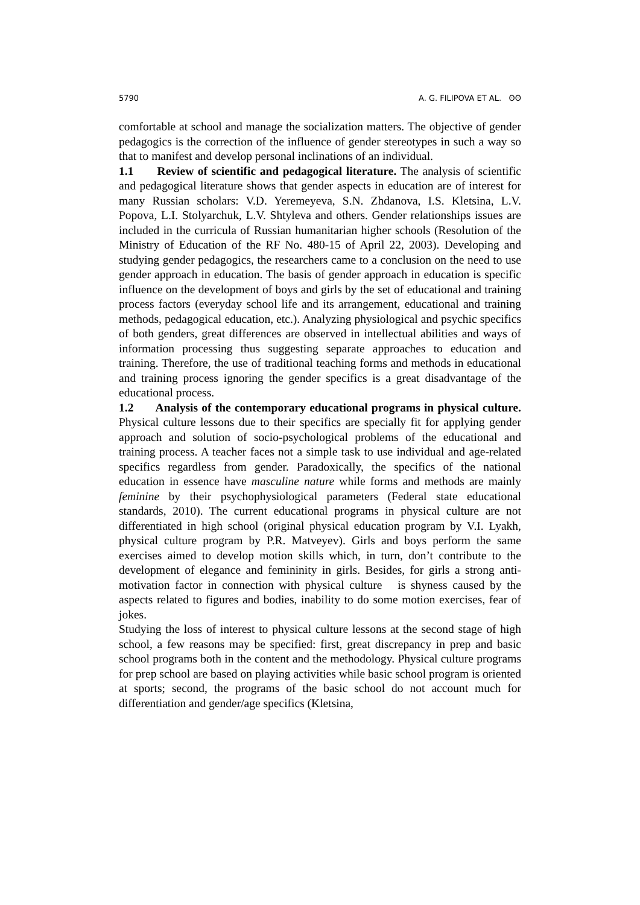5790 A. G. FILIPOVA ET AL. ʘʘ
comfortable at school and manage the socialization matters. The objective of gender pedagogics is the correction of the influence of gender stereotypes in such a way so that to manifest and develop personal inclinations of an individual.
1.1 Review of scientific and pedagogical literature. The analysis of scientific and pedagogical literature shows that gender aspects in education are of interest for many Russian scholars: V.D. Yeremeyeva, S.N. Zhdanova, I.S. Kletsina, L.V. Popova, L.I. Stolyarchuk, L.V. Shtyleva and others. Gender relationships issues are included in the curricula of Russian humanitarian higher schools (Resolution of the Ministry of Education of the RF No. 480-15 of April 22, 2003). Developing and studying gender pedagogics, the researchers came to a conclusion on the need to use gender approach in education. The basis of gender approach in education is specific influence on the development of boys and girls by the set of educational and training process factors (everyday school life and its arrangement, educational and training methods, pedagogical education, etc.). Analyzing physiological and psychic specifics of both genders, great differences are observed in intellectual abilities and ways of information processing thus suggesting separate approaches to education and training. Therefore, the use of traditional teaching forms and methods in educational and training process ignoring the gender specifics is a great disadvantage of the educational process.
1.2 Analysis of the contemporary educational programs in physical culture. Physical culture lessons due to their specifics are specially fit for applying gender approach and solution of socio-psychological problems of the educational and training process. A teacher faces not a simple task to use individual and age-related specifics regardless from gender. Paradoxically, the specifics of the national education in essence have masculine nature while forms and methods are mainly feminine by their psychophysiological parameters (Federal state educational standards, 2010). The current educational programs in physical culture are not differentiated in high school (original physical education program by V.I. Lyakh, physical culture program by P.R. Matveyev). Girls and boys perform the same exercises aimed to develop motion skills which, in turn, don’t contribute to the development of elegance and femininity in girls. Besides, for girls a strong anti-motivation factor in connection with physical culture is shyness caused by the aspects related to figures and bodies, inability to do some motion exercises, fear of jokes.
Studying the loss of interest to physical culture lessons at the second stage of high school, a few reasons may be specified: first, great discrepancy in prep and basic school programs both in the content and the methodology. Physical culture programs for prep school are based on playing activities while basic school program is oriented at sports; second, the programs of the basic school do not account much for differentiation and gender/age specifics (Kletsina,